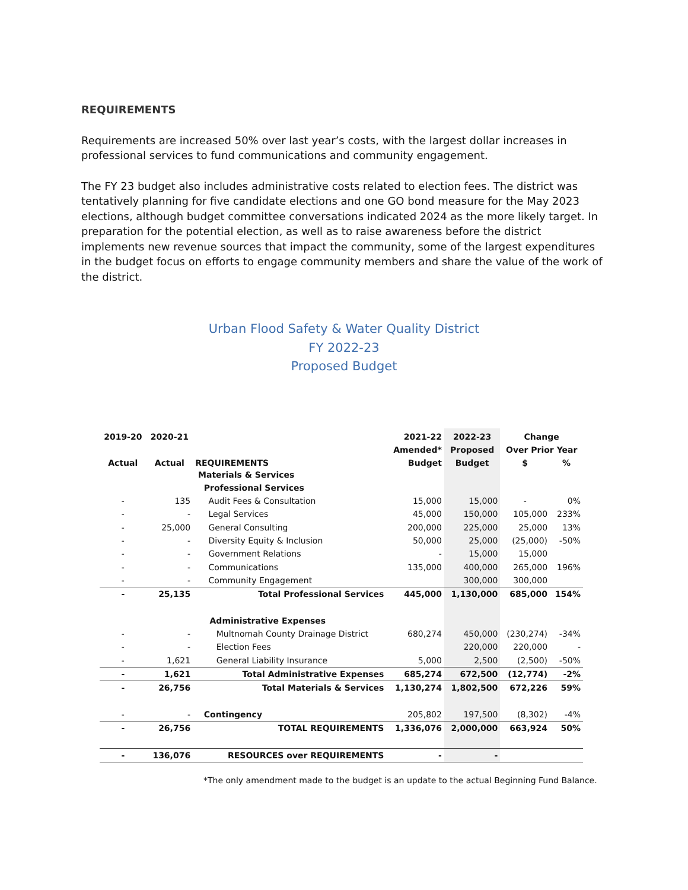REQUIREMENTS
Requirements are increased 50% over last year’s costs, with the largest dollar increases in professional services to fund communications and community engagement.
The FY 23 budget also includes administrative costs related to election fees. The district was tentatively planning for five candidate elections and one GO bond measure for the May 2023 elections, although budget committee conversations indicated 2024 as the more likely target. In preparation for the potential election, as well as to raise awareness before the district implements new revenue sources that impact the community, some of the largest expenditures in the budget focus on efforts to engage community members and share the value of the work of the district.
Urban Flood Safety & Water Quality District
FY 2022-23
Proposed Budget
| 2019-20 | 2020-21 | | 2021-22 | 2022-23 | Change | |
| --- | --- | --- | --- | --- | --- | --- |
| | | | Amended* | Proposed | Over Prior Year | |
| Actual | Actual | REQUIREMENTS | Budget | Budget | $ | % |
| | | Materials & Services | | | | |
| | | Professional Services | | | | |
| - | 135 | Audit Fees & Consultation | 15,000 | 15,000 | - | 0% |
| - | - | Legal Services | 45,000 | 150,000 | 105,000 | 233% |
| - | 25,000 | General Consulting | 200,000 | 225,000 | 25,000 | 13% |
| - | - | Diversity Equity & Inclusion | 50,000 | 25,000 | (25,000) | -50% |
| - | - | Government Relations | - | 15,000 | 15,000 | |
| - | - | Communications | 135,000 | 400,000 | 265,000 | 196% |
| - | - | Community Engagement | | 300,000 | 300,000 | |
| - | 25,135 | Total Professional Services | 445,000 | 1,130,000 | 685,000 | 154% |
| | | Administrative Expenses | | | | |
| - | - | Multnomah County Drainage District | 680,274 | 450,000 | (230,274) | -34% |
| - | - | Election Fees | | 220,000 | 220,000 | - |
| - | 1,621 | General Liability Insurance | 5,000 | 2,500 | (2,500) | -50% |
| - | 1,621 | Total Administrative Expenses | 685,274 | 672,500 | (12,774) | -2% |
| - | 26,756 | Total Materials & Services | 1,130,274 | 1,802,500 | 672,226 | 59% |
| - | - | Contingency | 205,802 | 197,500 | (8,302) | -4% |
| - | 26,756 | TOTAL REQUIREMENTS | 1,336,076 | 2,000,000 | 663,924 | 50% |
| - | 136,076 | RESOURCES over REQUIREMENTS | - | - | | |
*The only amendment made to the budget is an update to the actual Beginning Fund Balance.